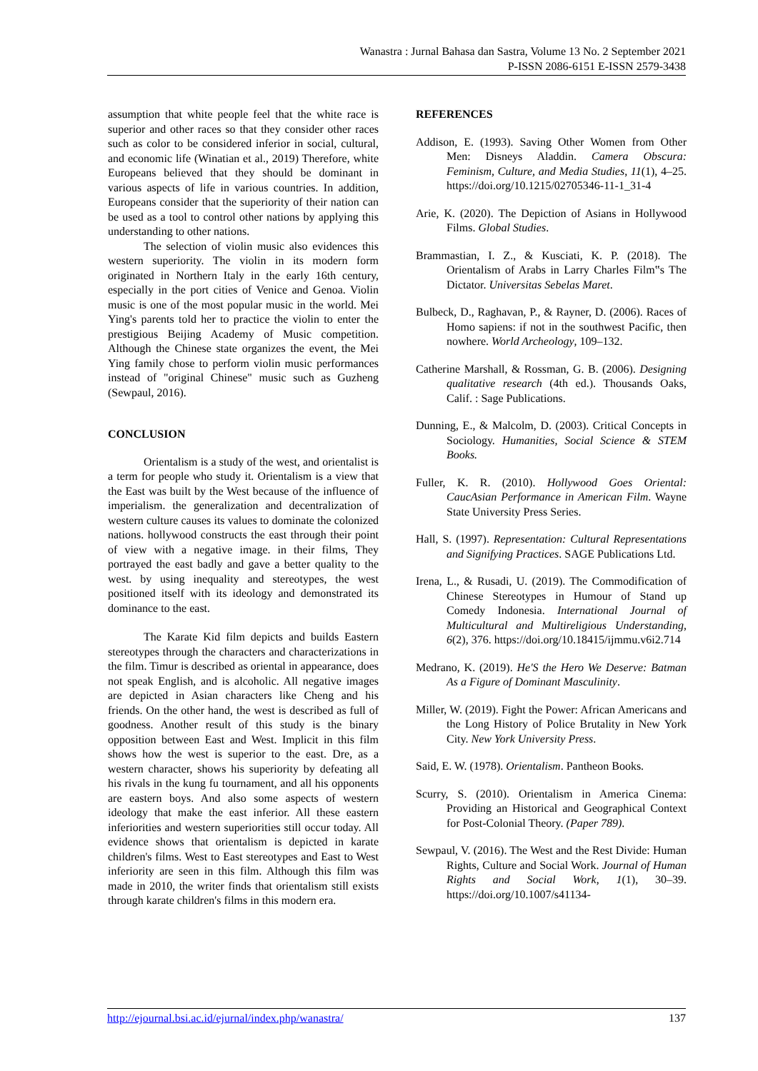Wanastra : Jurnal Bahasa dan Sastra, Volume 13 No. 2 September 2021
P-ISSN 2086-6151 E-ISSN 2579-3438
assumption that white people feel that the white race is superior and other races so that they consider other races such as color to be considered inferior in social, cultural, and economic life (Winatian et al., 2019) Therefore, white Europeans believed that they should be dominant in various aspects of life in various countries. In addition, Europeans consider that the superiority of their nation can be used as a tool to control other nations by applying this understanding to other nations.
The selection of violin music also evidences this western superiority. The violin in its modern form originated in Northern Italy in the early 16th century, especially in the port cities of Venice and Genoa. Violin music is one of the most popular music in the world. Mei Ying's parents told her to practice the violin to enter the prestigious Beijing Academy of Music competition. Although the Chinese state organizes the event, the Mei Ying family chose to perform violin music performances instead of "original Chinese" music such as Guzheng (Sewpaul, 2016).
CONCLUSION
Orientalism is a study of the west, and orientalist is a term for people who study it. Orientalism is a view that the East was built by the West because of the influence of imperialism. the generalization and decentralization of western culture causes its values to dominate the colonized nations. hollywood constructs the east through their point of view with a negative image. in their films, They portrayed the east badly and gave a better quality to the west. by using inequality and stereotypes, the west positioned itself with its ideology and demonstrated its dominance to the east.
The Karate Kid film depicts and builds Eastern stereotypes through the characters and characterizations in the film. Timur is described as oriental in appearance, does not speak English, and is alcoholic. All negative images are depicted in Asian characters like Cheng and his friends. On the other hand, the west is described as full of goodness. Another result of this study is the binary opposition between East and West. Implicit in this film shows how the west is superior to the east. Dre, as a western character, shows his superiority by defeating all his rivals in the kung fu tournament, and all his opponents are eastern boys. And also some aspects of western ideology that make the east inferior. All these eastern inferiorities and western superiorities still occur today. All evidence shows that orientalism is depicted in karate children's films. West to East stereotypes and East to West inferiority are seen in this film. Although this film was made in 2010, the writer finds that orientalism still exists through karate children's films in this modern era.
REFERENCES
Addison, E. (1993). Saving Other Women from Other Men: Disneys Aladdin. Camera Obscura: Feminism, Culture, and Media Studies, 11(1), 4–25. https://doi.org/10.1215/02705346-11-1_31-4
Arie, K. (2020). The Depiction of Asians in Hollywood Films. Global Studies.
Brammastian, I. Z., & Kusciati, K. P. (2018). The Orientalism of Arabs in Larry Charles Film‟s The Dictator. Universitas Sebelas Maret.
Bulbeck, D., Raghavan, P., & Rayner, D. (2006). Races of Homo sapiens: if not in the southwest Pacific, then nowhere. World Archeology, 109–132.
Catherine Marshall, & Rossman, G. B. (2006). Designing qualitative research (4th ed.). Thousands Oaks, Calif. : Sage Publications.
Dunning, E., & Malcolm, D. (2003). Critical Concepts in Sociology. Humanities, Social Science & STEM Books.
Fuller, K. R. (2010). Hollywood Goes Oriental: CaucAsian Performance in American Film. Wayne State University Press Series.
Hall, S. (1997). Representation: Cultural Representations and Signifying Practices. SAGE Publications Ltd.
Irena, L., & Rusadi, U. (2019). The Commodification of Chinese Stereotypes in Humour of Stand up Comedy Indonesia. International Journal of Multicultural and Multireligious Understanding, 6(2), 376. https://doi.org/10.18415/ijmmu.v6i2.714
Medrano, K. (2019). He'S the Hero We Deserve: Batman As a Figure of Dominant Masculinity.
Miller, W. (2019). Fight the Power: African Americans and the Long History of Police Brutality in New York City. New York University Press.
Said, E. W. (1978). Orientalism. Pantheon Books.
Scurry, S. (2010). Orientalism in America Cinema: Providing an Historical and Geographical Context for Post-Colonial Theory. (Paper 789).
Sewpaul, V. (2016). The West and the Rest Divide: Human Rights, Culture and Social Work. Journal of Human Rights and Social Work, 1(1), 30–39. https://doi.org/10.1007/s41134-
http://ejournal.bsi.ac.id/ejurnal/index.php/wanastra/ 137